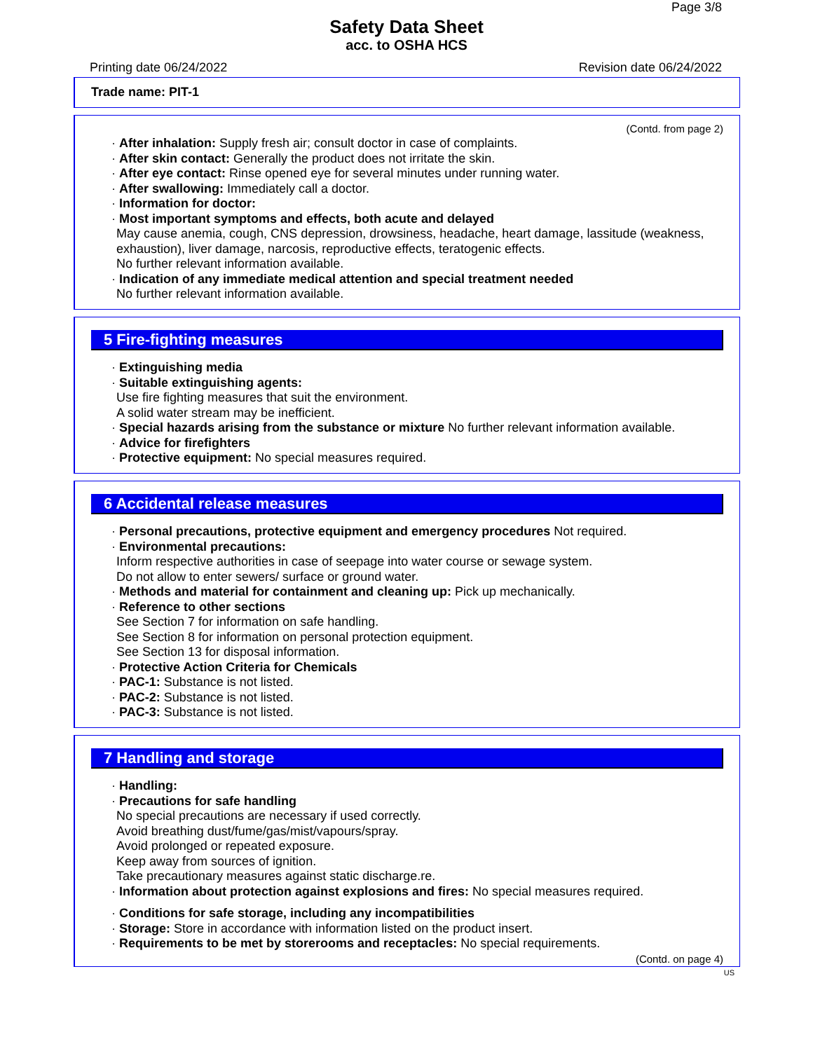Page 3/8
Safety Data Sheet
acc. to OSHA HCS
Printing date 06/24/2022 Revision date 06/24/2022
Trade name: PIT-1
(Contd. from page 2)
· After inhalation: Supply fresh air; consult doctor in case of complaints.
· After skin contact: Generally the product does not irritate the skin.
· After eye contact: Rinse opened eye for several minutes under running water.
· After swallowing: Immediately call a doctor.
· Information for doctor:
· Most important symptoms and effects, both acute and delayed
May cause anemia, cough, CNS depression, drowsiness, headache, heart damage, lassitude (weakness, exhaustion), liver damage, narcosis, reproductive effects, teratogenic effects.
No further relevant information available.
· Indication of any immediate medical attention and special treatment needed
No further relevant information available.
5 Fire-fighting measures
· Extinguishing media
· Suitable extinguishing agents:
Use fire fighting measures that suit the environment.
A solid water stream may be inefficient.
· Special hazards arising from the substance or mixture No further relevant information available.
· Advice for firefighters
· Protective equipment: No special measures required.
6 Accidental release measures
· Personal precautions, protective equipment and emergency procedures Not required.
· Environmental precautions:
Inform respective authorities in case of seepage into water course or sewage system.
Do not allow to enter sewers/ surface or ground water.
· Methods and material for containment and cleaning up: Pick up mechanically.
· Reference to other sections
See Section 7 for information on safe handling.
See Section 8 for information on personal protection equipment.
See Section 13 for disposal information.
· Protective Action Criteria for Chemicals
· PAC-1: Substance is not listed.
· PAC-2: Substance is not listed.
· PAC-3: Substance is not listed.
7 Handling and storage
· Handling:
· Precautions for safe handling
No special precautions are necessary if used correctly.
Avoid breathing dust/fume/gas/mist/vapours/spray.
Avoid prolonged or repeated exposure.
Keep away from sources of ignition.
Take precautionary measures against static discharge.re.
· Information about protection against explosions and fires: No special measures required.
· Conditions for safe storage, including any incompatibilities
· Storage: Store in accordance with information listed on the product insert.
· Requirements to be met by storerooms and receptacles: No special requirements.
(Contd. on page 4)
US